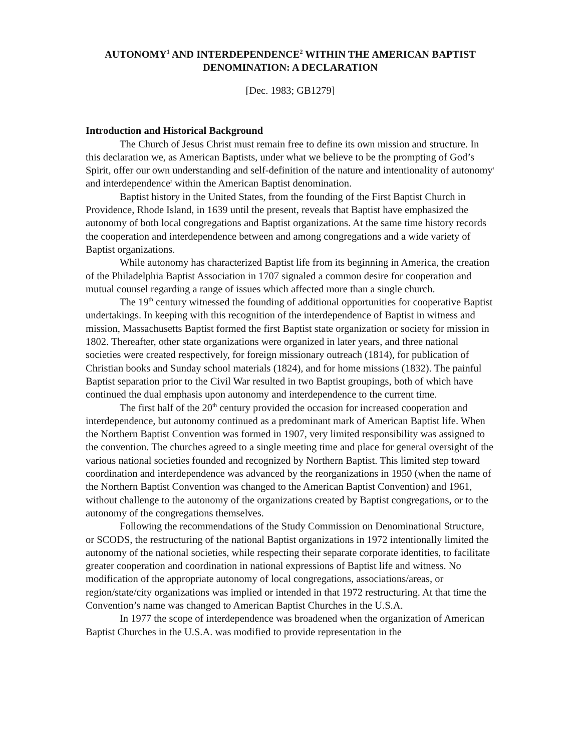AUTONOMY<sup>1</sup> AND INTERDEPENDENCE<sup>2</sup> WITHIN THE AMERICAN BAPTIST DENOMINATION: A DECLARATION
[Dec. 1983; GB1279]
Introduction and Historical Background
The Church of Jesus Christ must remain free to define its own mission and structure. In this declaration we, as American Baptists, under what we believe to be the prompting of God’s Spirit, offer our own understanding and self-definition of the nature and intentionality of autonomy<sup>1</sup> and interdependence<sup>2</sup> within the American Baptist denomination.
Baptist history in the United States, from the founding of the First Baptist Church in Providence, Rhode Island, in 1639 until the present, reveals that Baptist have emphasized the autonomy of both local congregations and Baptist organizations. At the same time history records the cooperation and interdependence between and among congregations and a wide variety of Baptist organizations.
While autonomy has characterized Baptist life from its beginning in America, the creation of the Philadelphia Baptist Association in 1707 signaled a common desire for cooperation and mutual counsel regarding a range of issues which affected more than a single church.
The 19<sup>th</sup> century witnessed the founding of additional opportunities for cooperative Baptist undertakings. In keeping with this recognition of the interdependence of Baptist in witness and mission, Massachusetts Baptist formed the first Baptist state organization or society for mission in 1802. Thereafter, other state organizations were organized in later years, and three national societies were created respectively, for foreign missionary outreach (1814), for publication of Christian books and Sunday school materials (1824), and for home missions (1832). The painful Baptist separation prior to the Civil War resulted in two Baptist groupings, both of which have continued the dual emphasis upon autonomy and interdependence to the current time.
The first half of the 20<sup>th</sup> century provided the occasion for increased cooperation and interdependence, but autonomy continued as a predominant mark of American Baptist life. When the Northern Baptist Convention was formed in 1907, very limited responsibility was assigned to the convention. The churches agreed to a single meeting time and place for general oversight of the various national societies founded and recognized by Northern Baptist. This limited step toward coordination and interdependence was advanced by the reorganizations in 1950 (when the name of the Northern Baptist Convention was changed to the American Baptist Convention) and 1961, without challenge to the autonomy of the organizations created by Baptist congregations, or to the autonomy of the congregations themselves.
Following the recommendations of the Study Commission on Denominational Structure, or SCODS, the restructuring of the national Baptist organizations in 1972 intentionally limited the autonomy of the national societies, while respecting their separate corporate identities, to facilitate greater cooperation and coordination in national expressions of Baptist life and witness. No modification of the appropriate autonomy of local congregations, associations/areas, or region/state/city organizations was implied or intended in that 1972 restructuring. At that time the Convention’s name was changed to American Baptist Churches in the U.S.A.
In 1977 the scope of interdependence was broadened when the organization of American Baptist Churches in the U.S.A. was modified to provide representation in the